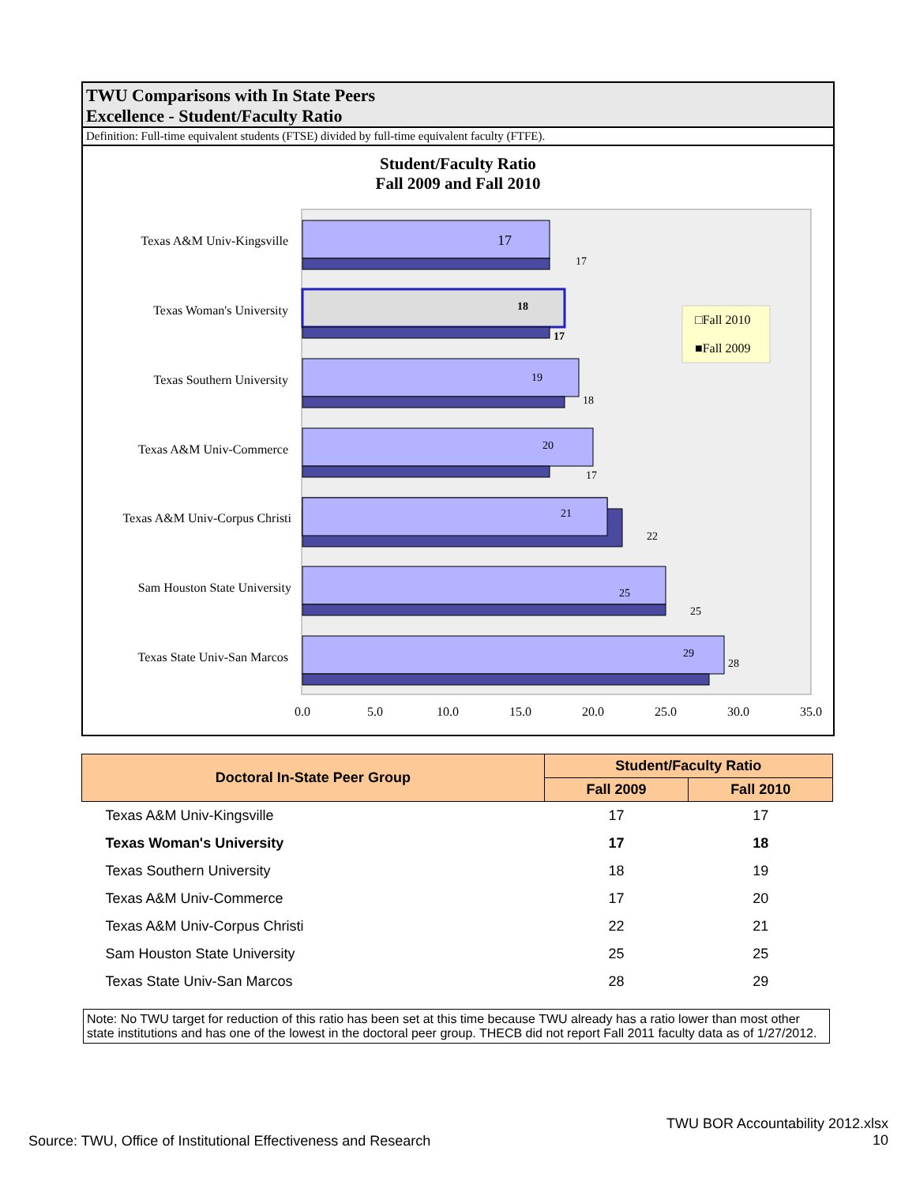TWU Comparisons with In State Peers
Excellence - Student/Faculty Ratio
Definition: Full-time equivalent students (FTSE) divided by full-time equivalent faculty (FTFE).
Student/Faculty Ratio
Fall 2009 and Fall 2010
Texas A&M Univ-Kingsville
Texas Woman's University
Texas Southern University
Texas A&M Univ-Commerce
Texas A&M Univ-Corpus Christi
Sam Houston State University
Texas State Univ-San Marcos
17
17
18
17
19
18
20
17
21
22
25
25
29
28
□Fall 2010
■Fall 2009
0.0
5.0
10.0
15.0
20.0
25.0
30.0
35.0
| Doctoral In-State Peer Group | Student/Faculty Ratio | |
| --- | --- | --- |
| | Fall 2009 | Fall 2010 |
| Texas A&M Univ-Kingsville | 17 | 17 |
| Texas Woman's University | 17 | 18 |
| Texas Southern University | 18 | 19 |
| Texas A&M Univ-Commerce | 17 | 20 |
| Texas A&M Univ-Corpus Christi | 22 | 21 |
| Sam Houston State University | 25 | 25 |
| Texas State Univ-San Marcos | 28 | 29 |
Note: No TWU target for reduction of this ratio has been set at this time because TWU already has a ratio lower than most other state institutions and has one of the lowest in the doctoral peer group. THECB did not report Fall 2011 faculty data as of 1/27/2012.
TWU BOR Accountability 2012.xlsx
10
Source: TWU, Office of Institutional Effectiveness and Research